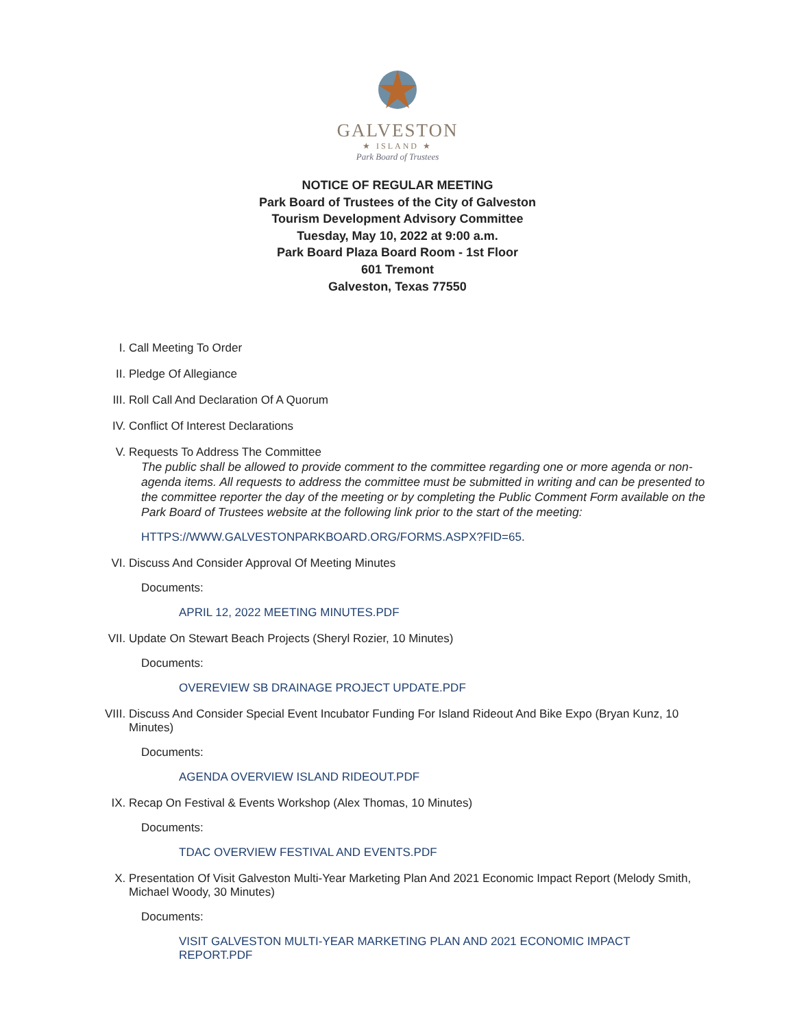GALVESTON
★ ISLAND ★
Park Board of Trustees
NOTICE OF REGULAR MEETING
Park Board of Trustees of the City of Galveston
Tourism Development Advisory Committee
Tuesday, May 10, 2022 at 9:00 a.m.
Park Board Plaza Board Room - 1st Floor
601 Tremont
Galveston, Texas 77550
I. Call Meeting To Order
II. Pledge Of Allegiance
III. Roll Call And Declaration Of A Quorum
IV. Conflict Of Interest Declarations
V. Requests To Address The Committee
The public shall be allowed to provide comment to the committee regarding one or more agenda or non-agenda items. All requests to address the committee must be submitted in writing and can be presented to the committee reporter the day of the meeting or by completing the Public Comment Form available on the Park Board of Trustees website at the following link prior to the start of the meeting:
HTTPS://WWW.GALVESTONPARKBOARD.ORG/FORMS.ASPX?FID=65.
VI. Discuss And Consider Approval Of Meeting Minutes
Documents:
APRIL 12, 2022 MEETING MINUTES.PDF
VII. Update On Stewart Beach Projects (Sheryl Rozier, 10 Minutes)
Documents:
OVEREVIEW SB DRAINAGE PROJECT UPDATE.PDF
VIII.
Discuss And Consider Special Event Incubator Funding For Island Rideout And Bike Expo (Bryan Kunz, 10 Minutes)
Documents:
AGENDA OVERVIEW ISLAND RIDEOUT.PDF
IX. Recap On Festival & Events Workshop (Alex Thomas, 10 Minutes)
Documents:
TDAC OVERVIEW FESTIVAL AND EVENTS.PDF
X. Presentation Of Visit Galveston Multi-Year Marketing Plan And 2021 Economic Impact Report (Melody Smith, Michael Woody, 30 Minutes)
Documents:
VISIT GALVESTON MULTI-YEAR MARKETING PLAN AND 2021 ECONOMIC IMPACT REPORT.PDF